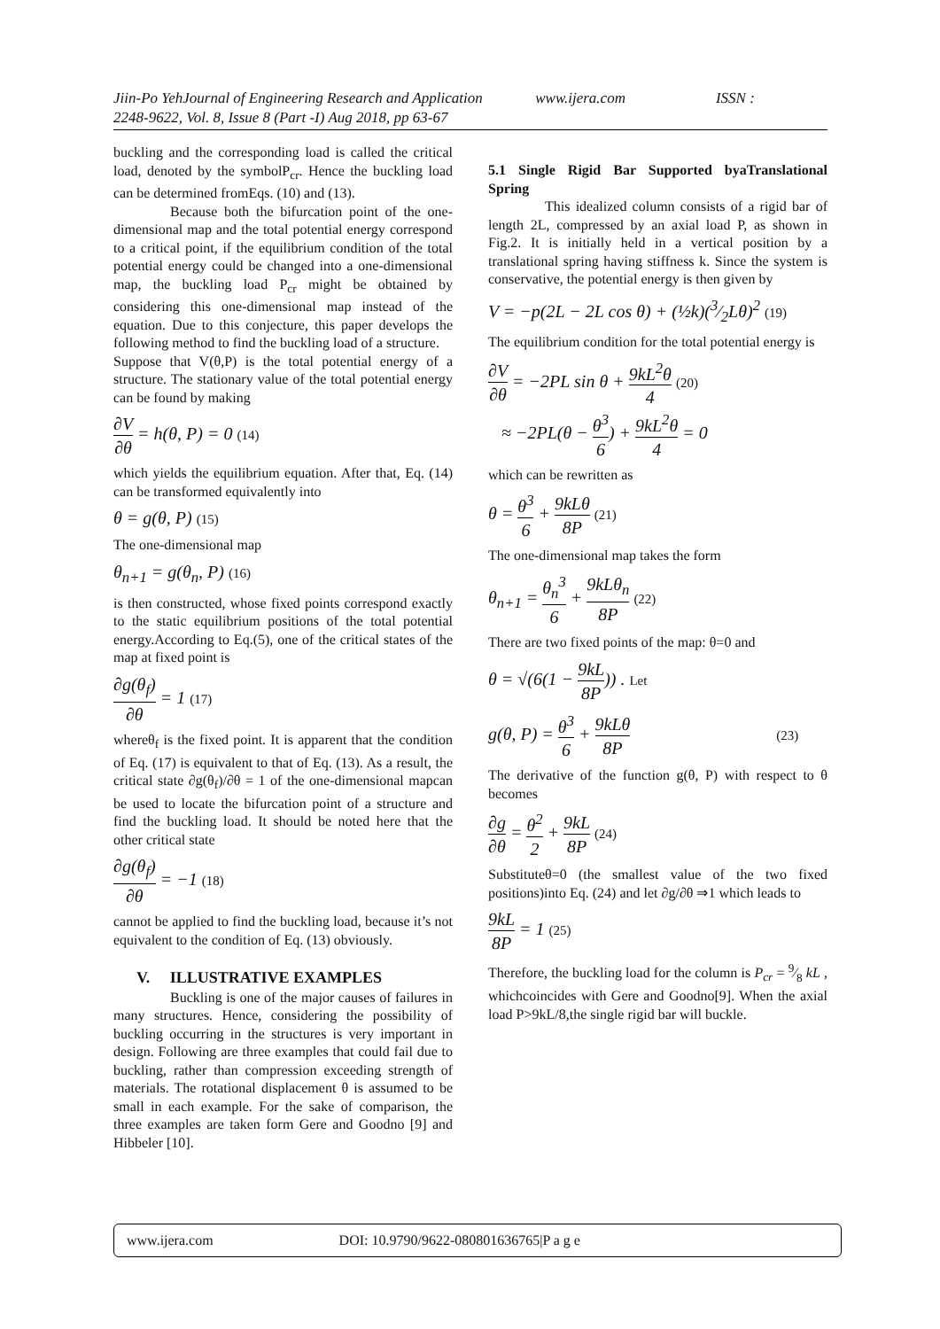Jiin-Po YehJournal of Engineering Research and Application www.ijera.com ISSN :
2248-9622, Vol. 8, Issue 8 (Part -I) Aug 2018, pp 63-67
buckling and the corresponding load is called the critical load, denoted by the symbolP<sub>cr</sub>. Hence the buckling load can be determined fromEqs. (10) and (13).
Because both the bifurcation point of the one-dimensional map and the total potential energy correspond to a critical point, if the equilibrium condition of the total potential energy could be changed into a one-dimensional map, the buckling load P<sub>cr</sub> might be obtained by considering this one-dimensional map instead of the equation. Due to this conjecture, this paper develops the following method to find the buckling load of a structure.
Suppose that V(θ,P) is the total potential energy of a structure. The stationary value of the total potential energy can be found by making
∂V ∂θ = h(θ, P) = 0 (14)
which yields the equilibrium equation. After that, Eq. (14) can be transformed equivalently into
θ = g(θ, P) (15)
The one-dimensional map
θ<sub>n+1</sub> = g(θ<sub>n</sub>, P) (16)
is then constructed, whose fixed points correspond exactly to the static equilibrium positions of the total potential energy.According to Eq.(5), one of the critical states of the map at fixed point is
∂g(θ<sub>f</sub>) ∂θ = 1 (17)
whereθ<sub>f</sub> is the fixed point. It is apparent that the condition of Eq. (17) is equivalent to that of Eq. (13). As a result, the critical state ∂g(θ<sub>f</sub>)/∂θ = 1 of the one-dimensional mapcan be used to locate the bifurcation point of a structure and find the buckling load. It should be noted here that the other critical state
∂g(θ<sub>f</sub>) ∂θ = −1 (18)
cannot be applied to find the buckling load, because it’s not equivalent to the condition of Eq. (13) obviously.
V. ILLUSTRATIVE EXAMPLES
Buckling is one of the major causes of failures in many structures. Hence, considering the possibility of buckling occurring in the structures is very important in design. Following are three examples that could fail due to buckling, rather than compression exceeding strength of materials. The rotational displacement θ is assumed to be small in each example. For the sake of comparison, the three examples are taken form Gere and Goodno [9] and Hibbeler [10].
5.1 Single Rigid Bar Supported byaTranslational Spring
This idealized column consists of a rigid bar of length 2L, compressed by an axial load P, as shown in Fig.2. It is initially held in a vertical position by a translational spring having stiffness k. Since the system is conservative, the potential energy is then given by
V = −p(2L − 2L cos θ) + (½k)(3⁄2Lθ)<sup>2</sup> (19)
The equilibrium condition for the total potential energy is
∂V ∂θ = −2PL sin θ + 9kL<sup>2</sup>θ 4 (20)
≈ −2PL(θ − θ<sup>3</sup> 6) + 9kL<sup>2</sup>θ 4 = 0
which can be rewritten as
θ = θ<sup>3</sup> 6 + 9kLθ 8P (21)
The one-dimensional map takes the form
θ<sub>n+1</sub> = θ<sub>n</sub><sup>3</sup> 6 + 9kLθ<sub>n</sub> 8P (22)
There are two fixed points of the map: θ=0 and
θ = √(6(1 − 9kL 8P)) . Let
g(θ, P) = θ<sup>3</sup> 6 + 9kLθ 8P (23)
The derivative of the function g(θ, P) with respect to θ becomes
∂g ∂θ = θ<sup>2</sup> 2 + 9kL 8P (24)
Substituteθ=0 (the smallest value of the two fixed positions)into Eq. (24) and let ∂g/∂θ ⇒1 which leads to
9kL 8P = 1 (25)
Therefore, the buckling load for the column is P<sub>cr</sub> = 9⁄8 kL , whichcoincides with Gere and Goodno[9]. When the axial load P>9kL/8,the single rigid bar will buckle.
www.ijera.com DOI: 10.9790/9622-080801636765|P a g e